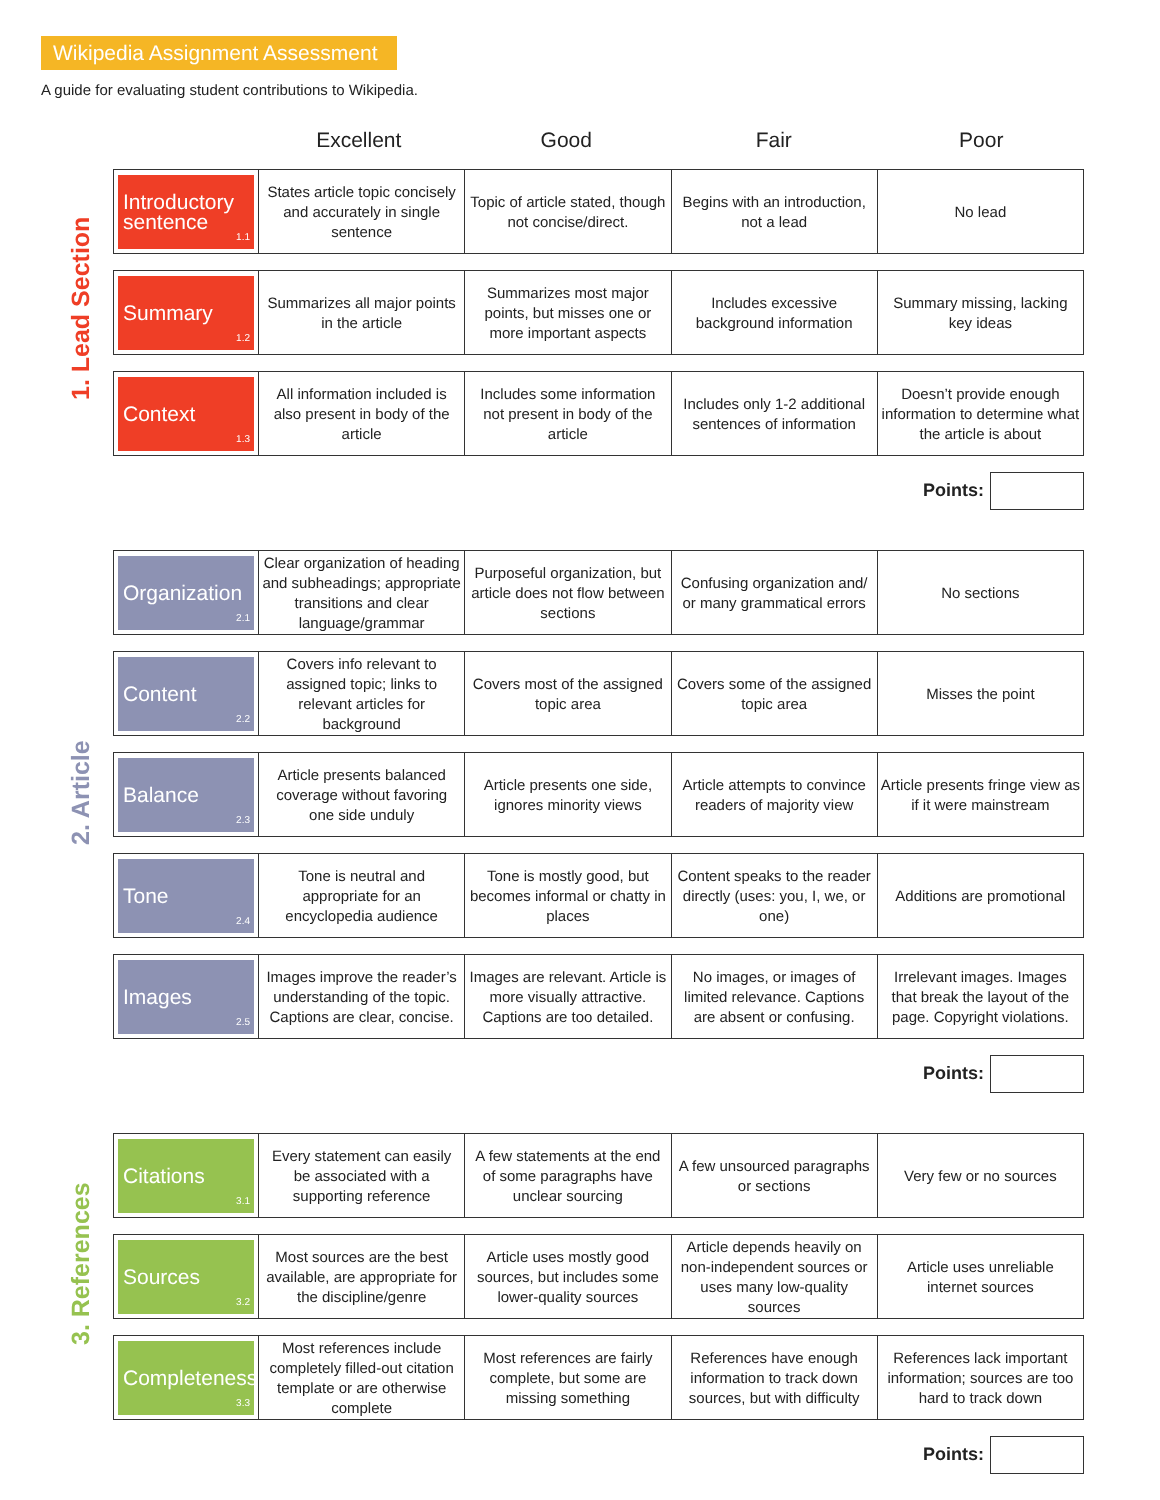Wikipedia Assignment Assessment
A guide for evaluating student contributions to Wikipedia.
Excellent Good Fair Poor
1. Lead Section
2. Article
3. References
| Introductory sentence 1.1 | States article topic concisely and accurately in single sentence | Topic of article stated, though not concise/direct. | Begins with an introduction, not a lead | No lead |
| Summary 1.2 | Summarizes all major points in the article | Summarizes most major points, but misses one or more important aspects | Includes excessive background information | Summary missing, lacking key ideas |
| Context 1.3 | All information included is also present in body of the article | Includes some information not present in body of the article | Includes only 1-2 additional sentences of information | Doesn’t provide enough information to determine what the article is about |
Points:
| Organization 2.1 | Clear organization of heading and subheadings; appropriate transitions and clear language/grammar | Purposeful organization, but article does not flow between sections | Confusing organization and/ or many grammatical errors | No sections |
| Content 2.2 | Covers info relevant to assigned topic; links to relevant articles for background | Covers most of the assigned topic area | Covers some of the assigned topic area | Misses the point |
| Balance 2.3 | Article presents balanced coverage without favoring one side unduly | Article presents one side, ignores minority views | Article attempts to convince readers of majority view | Article presents fringe view as if it were mainstream |
| Tone 2.4 | Tone is neutral and appropriate for an encyclopedia audience | Tone is mostly good, but becomes informal or chatty in places | Content speaks to the reader directly (uses: you, I, we, or one) | Additions are promotional |
| Images 2.5 | Images improve the reader’s understanding of the topic. Captions are clear, concise. | Images are relevant. Article is more visually attractive. Captions are too detailed. | No images, or images of limited relevance. Captions are absent or confusing. | Irrelevant images. Images that break the layout of the page. Copyright violations. |
Points:
| Citations 3.1 | Every statement can easily be associated with a supporting reference | A few statements at the end of some paragraphs have unclear sourcing | A few unsourced paragraphs or sections | Very few or no sources |
| Sources 3.2 | Most sources are the best available, are appropriate for the discipline/genre | Article uses mostly good sources, but includes some lower-quality sources | Article depends heavily on non-independent sources or uses many low-quality sources | Article uses unreliable internet sources |
| Completeness 3.3 | Most references include completely filled-out citation template or are otherwise complete | Most references are fairly complete, but some are missing something | References have enough information to track down sources, but with difficulty | References lack important information; sources are too hard to track down |
Points: